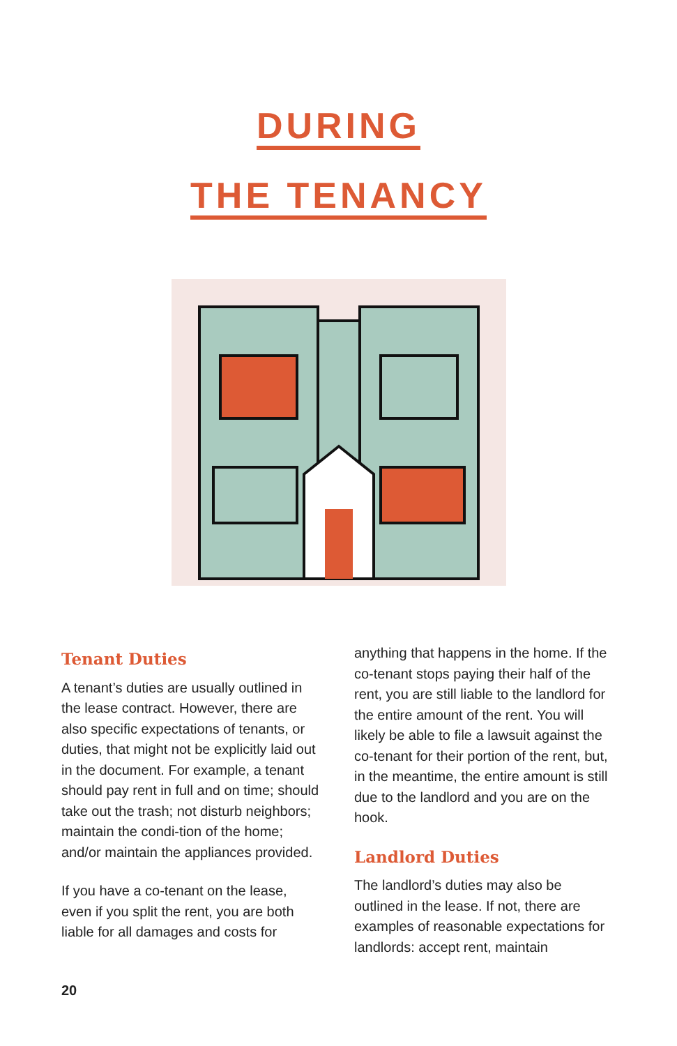DURING
THE TENANCY
Tenant Duties
A tenant’s duties are usually outlined in the lease contract. However, there are also specific expectations of tenants, or duties, that might not be explicitly laid out in the document. For example, a tenant should pay rent in full and on time; should take out the trash; not disturb neighbors; maintain the condi-tion of the home; and/or maintain the appliances provided.
If you have a co-tenant on the lease, even if you split the rent, you are both liable for all damages and costs for
anything that happens in the home. If the co-tenant stops paying their half of the rent, you are still liable to the landlord for the entire amount of the rent. You will likely be able to file a lawsuit against the co-tenant for their portion of the rent, but, in the meantime, the entire amount is still due to the landlord and you are on the hook.
Landlord Duties
The landlord’s duties may also be outlined in the lease. If not, there are examples of reasonable expectations for landlords: accept rent, maintain
20